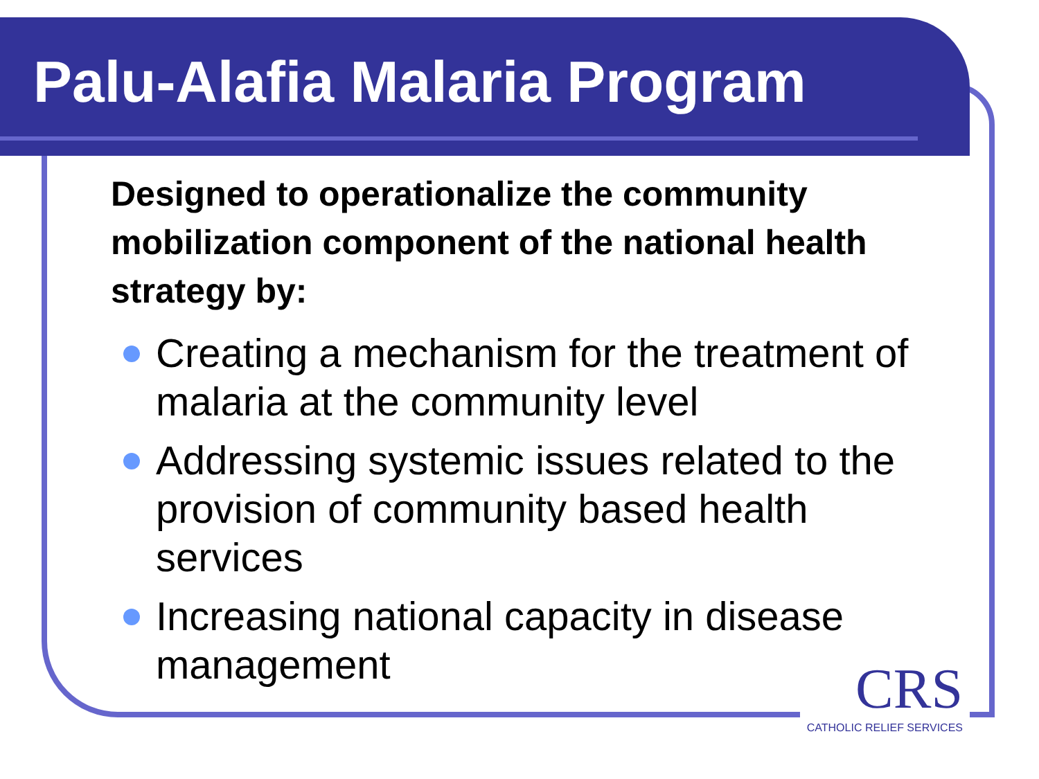Palu-Alafia Malaria Program
Designed to operationalize the community mobilization component of the national health strategy by:
Creating a mechanism for the treatment of malaria at the community level
Addressing systemic issues related to the provision of community based health services
Increasing national capacity in disease management
CRS
CATHOLIC RELIEF SERVICES